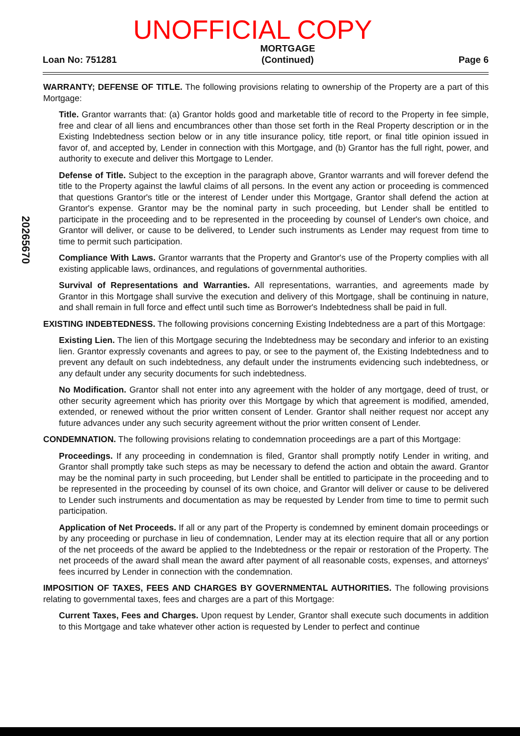UNOFFICIAL COPY
Loan No: 751281
MORTGAGE
(Continued)
Page 6
20265670
WARRANTY; DEFENSE OF TITLE. The following provisions relating to ownership of the Property are a part of this Mortgage:
Title. Grantor warrants that: (a) Grantor holds good and marketable title of record to the Property in fee simple, free and clear of all liens and encumbrances other than those set forth in the Real Property description or in the Existing Indebtedness section below or in any title insurance policy, title report, or final title opinion issued in favor of, and accepted by, Lender in connection with this Mortgage, and (b) Grantor has the full right, power, and authority to execute and deliver this Mortgage to Lender.
Defense of Title. Subject to the exception in the paragraph above, Grantor warrants and will forever defend the title to the Property against the lawful claims of all persons. In the event any action or proceeding is commenced that questions Grantor's title or the interest of Lender under this Mortgage, Grantor shall defend the action at Grantor's expense. Grantor may be the nominal party in such proceeding, but Lender shall be entitled to participate in the proceeding and to be represented in the proceeding by counsel of Lender's own choice, and Grantor will deliver, or cause to be delivered, to Lender such instruments as Lender may request from time to time to permit such participation.
Compliance With Laws. Grantor warrants that the Property and Grantor's use of the Property complies with all existing applicable laws, ordinances, and regulations of governmental authorities.
Survival of Representations and Warranties. All representations, warranties, and agreements made by Grantor in this Mortgage shall survive the execution and delivery of this Mortgage, shall be continuing in nature, and shall remain in full force and effect until such time as Borrower's Indebtedness shall be paid in full.
EXISTING INDEBTEDNESS. The following provisions concerning Existing Indebtedness are a part of this Mortgage:
Existing Lien. The lien of this Mortgage securing the Indebtedness may be secondary and inferior to an existing lien. Grantor expressly covenants and agrees to pay, or see to the payment of, the Existing Indebtedness and to prevent any default on such indebtedness, any default under the instruments evidencing such indebtedness, or any default under any security documents for such indebtedness.
No Modification. Grantor shall not enter into any agreement with the holder of any mortgage, deed of trust, or other security agreement which has priority over this Mortgage by which that agreement is modified, amended, extended, or renewed without the prior written consent of Lender. Grantor shall neither request nor accept any future advances under any such security agreement without the prior written consent of Lender.
CONDEMNATION. The following provisions relating to condemnation proceedings are a part of this Mortgage:
Proceedings. If any proceeding in condemnation is filed, Grantor shall promptly notify Lender in writing, and Grantor shall promptly take such steps as may be necessary to defend the action and obtain the award. Grantor may be the nominal party in such proceeding, but Lender shall be entitled to participate in the proceeding and to be represented in the proceeding by counsel of its own choice, and Grantor will deliver or cause to be delivered to Lender such instruments and documentation as may be requested by Lender from time to time to permit such participation.
Application of Net Proceeds. If all or any part of the Property is condemned by eminent domain proceedings or by any proceeding or purchase in lieu of condemnation, Lender may at its election require that all or any portion of the net proceeds of the award be applied to the Indebtedness or the repair or restoration of the Property. The net proceeds of the award shall mean the award after payment of all reasonable costs, expenses, and attorneys' fees incurred by Lender in connection with the condemnation.
IMPOSITION OF TAXES, FEES AND CHARGES BY GOVERNMENTAL AUTHORITIES. The following provisions relating to governmental taxes, fees and charges are a part of this Mortgage:
Current Taxes, Fees and Charges. Upon request by Lender, Grantor shall execute such documents in addition to this Mortgage and take whatever other action is requested by Lender to perfect and continue